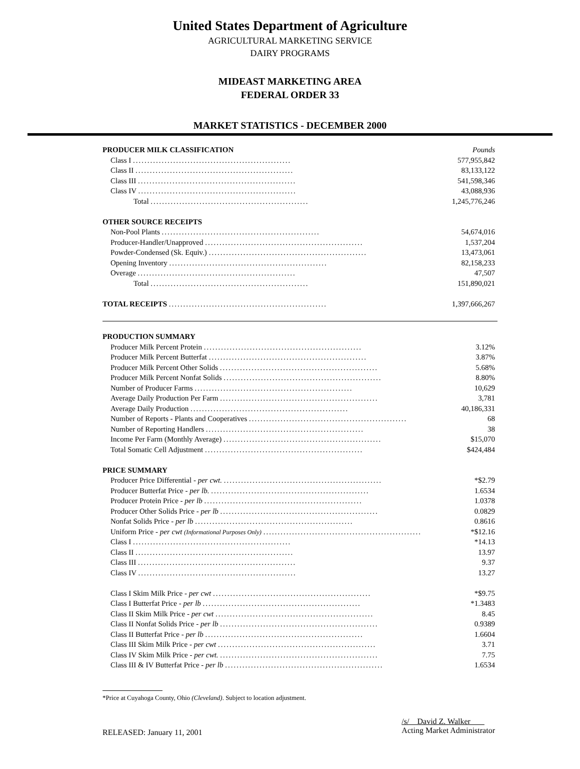United States Department of Agriculture
AGRICULTURAL MARKETING SERVICE
DAIRY PROGRAMS
MIDEAST MARKETING AREA
FEDERAL ORDER 33
MARKET STATISTICS - DECEMBER 2000
| PRODUCER MILK CLASSIFICATION | Pounds |
| Class I ....................................................... | 577,955,842 |
| Class II ....................................................... | 83,133,122 |
| Class III ....................................................... | 541,598,346 |
| Class IV ....................................................... | 43,088,936 |
| Total ....................................................... | 1,245,776,246 |
| OTHER SOURCE RECEIPTS | |
| Non-Pool Plants ....................................................... | 54,674,016 |
| Producer-Handler/Unapproved ....................................................... | 1,537,204 |
| Powder-Condensed (Sk. Equiv.) ....................................................... | 13,473,061 |
| Opening Inventory ....................................................... | 82,158,233 |
| Overage ....................................................... | 47,507 |
| Total ....................................................... | 151,890,021 |
| TOTAL RECEIPTS ....................................................... | 1,397,666,267 |
| PRODUCTION SUMMARY | |
| Producer Milk Percent Protein ....................................................... | 3.12% |
| Producer Milk Percent Butterfat ....................................................... | 3.87% |
| Producer Milk Percent Other Solids ....................................................... | 5.68% |
| Producer Milk Percent Nonfat Solids ....................................................... | 8.80% |
| Number of Producer Farms ....................................................... | 10,629 |
| Average Daily Production Per Farm ....................................................... | 3,781 |
| Average Daily Production ....................................................... | 40,186,331 |
| Number of Reports - Plants and Cooperatives ....................................................... | 68 |
| Number of Reporting Handlers ....................................................... | 38 |
| Income Per Farm (Monthly Average) ....................................................... | $15,070 |
| Total Somatic Cell Adjustment ....................................................... | $424,484 |
| PRICE SUMMARY | |
| Producer Price Differential - per cwt. ....................................................... | *$2.79 |
| Producer Butterfat Price - per lb. ....................................................... | 1.6534 |
| Producer Protein Price - per lb ....................................................... | 1.0378 |
| Producer Other Solids Price - per lb ....................................................... | 0.0829 |
| Nonfat Solids Price - per lb ....................................................... | 0.8616 |
| Uniform Price - per cwt (Informational Purposes Only) ....................................................... | *$12.16 |
| Class I ....................................................... | *14.13 |
| Class II ....................................................... | 13.97 |
| Class III ....................................................... | 9.37 |
| Class IV ....................................................... | 13.27 |
| Class I Skim Milk Price - per cwt ....................................................... | *$9.75 |
| Class I Butterfat Price - per lb ....................................................... | *1.3483 |
| Class II Skim Milk Price - per cwt ....................................................... | 8.45 |
| Class II Nonfat Solids Price - per lb ....................................................... | 0.9389 |
| Class II Butterfat Price - per lb ....................................................... | 1.6604 |
| Class III Skim Milk Price - per cwt ....................................................... | 3.71 |
| Class IV Skim Milk Price - per cwt. ....................................................... | 7.75 |
| Class III & IV Butterfat Price - per lb ....................................................... | 1.6534 |
*Price at Cuyahoga County, Ohio (Cleveland). Subject to location adjustment.
RELEASED: January 11, 2001
/s/ David Z. Walker
Acting Market Administrator